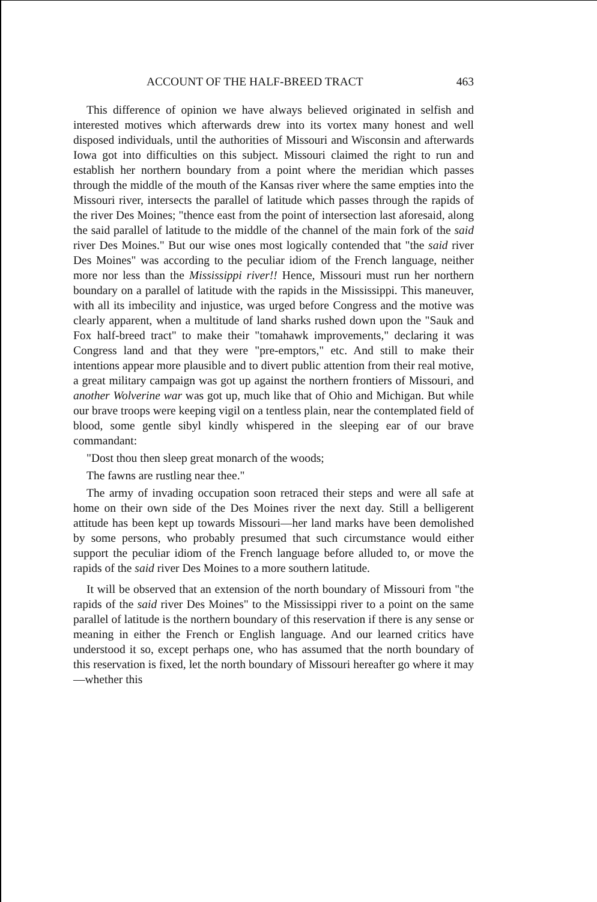ACCOUNT OF THE HALF-BREED TRACT 463
This difference of opinion we have always believed originated in selfish and interested motives which afterwards drew into its vortex many honest and well disposed individuals, until the authorities of Missouri and Wisconsin and afterwards Iowa got into difficulties on this subject. Missouri claimed the right to run and establish her northern boundary from a point where the meridian which passes through the middle of the mouth of the Kansas river where the same empties into the Missouri river, intersects the parallel of latitude which passes through the rapids of the river Des Moines; "thence east from the point of intersection last aforesaid, along the said parallel of latitude to the middle of the channel of the main fork of the said river Des Moines." But our wise ones most logically contended that "the said river Des Moines" was according to the peculiar idiom of the French language, neither more nor less than the Mississippi river!! Hence, Missouri must run her northern boundary on a parallel of latitude with the rapids in the Mississippi. This maneuver, with all its imbecility and injustice, was urged before Congress and the motive was clearly apparent, when a multitude of land sharks rushed down upon the "Sauk and Fox half-breed tract" to make their "tomahawk improvements," declaring it was Congress land and that they were "pre-emptors," etc. And still to make their intentions appear more plausible and to divert public attention from their real motive, a great military campaign was got up against the northern frontiers of Missouri, and another Wolverine war was got up, much like that of Ohio and Michigan. But while our brave troops were keeping vigil on a tentless plain, near the contemplated field of blood, some gentle sibyl kindly whispered in the sleeping ear of our brave commandant:
"Dost thou then sleep great monarch of the woods;
The fawns are rustling near thee."
The army of invading occupation soon retraced their steps and were all safe at home on their own side of the Des Moines river the next day. Still a belligerent attitude has been kept up towards Missouri—her land marks have been demolished by some persons, who probably presumed that such circumstance would either support the peculiar idiom of the French language before alluded to, or move the rapids of the said river Des Moines to a more southern latitude.
It will be observed that an extension of the north boundary of Missouri from "the rapids of the said river Des Moines" to the Mississippi river to a point on the same parallel of latitude is the northern boundary of this reservation if there is any sense or meaning in either the French or English language. And our learned critics have understood it so, except perhaps one, who has assumed that the north boundary of this reservation is fixed, let the north boundary of Missouri hereafter go where it may—whether this